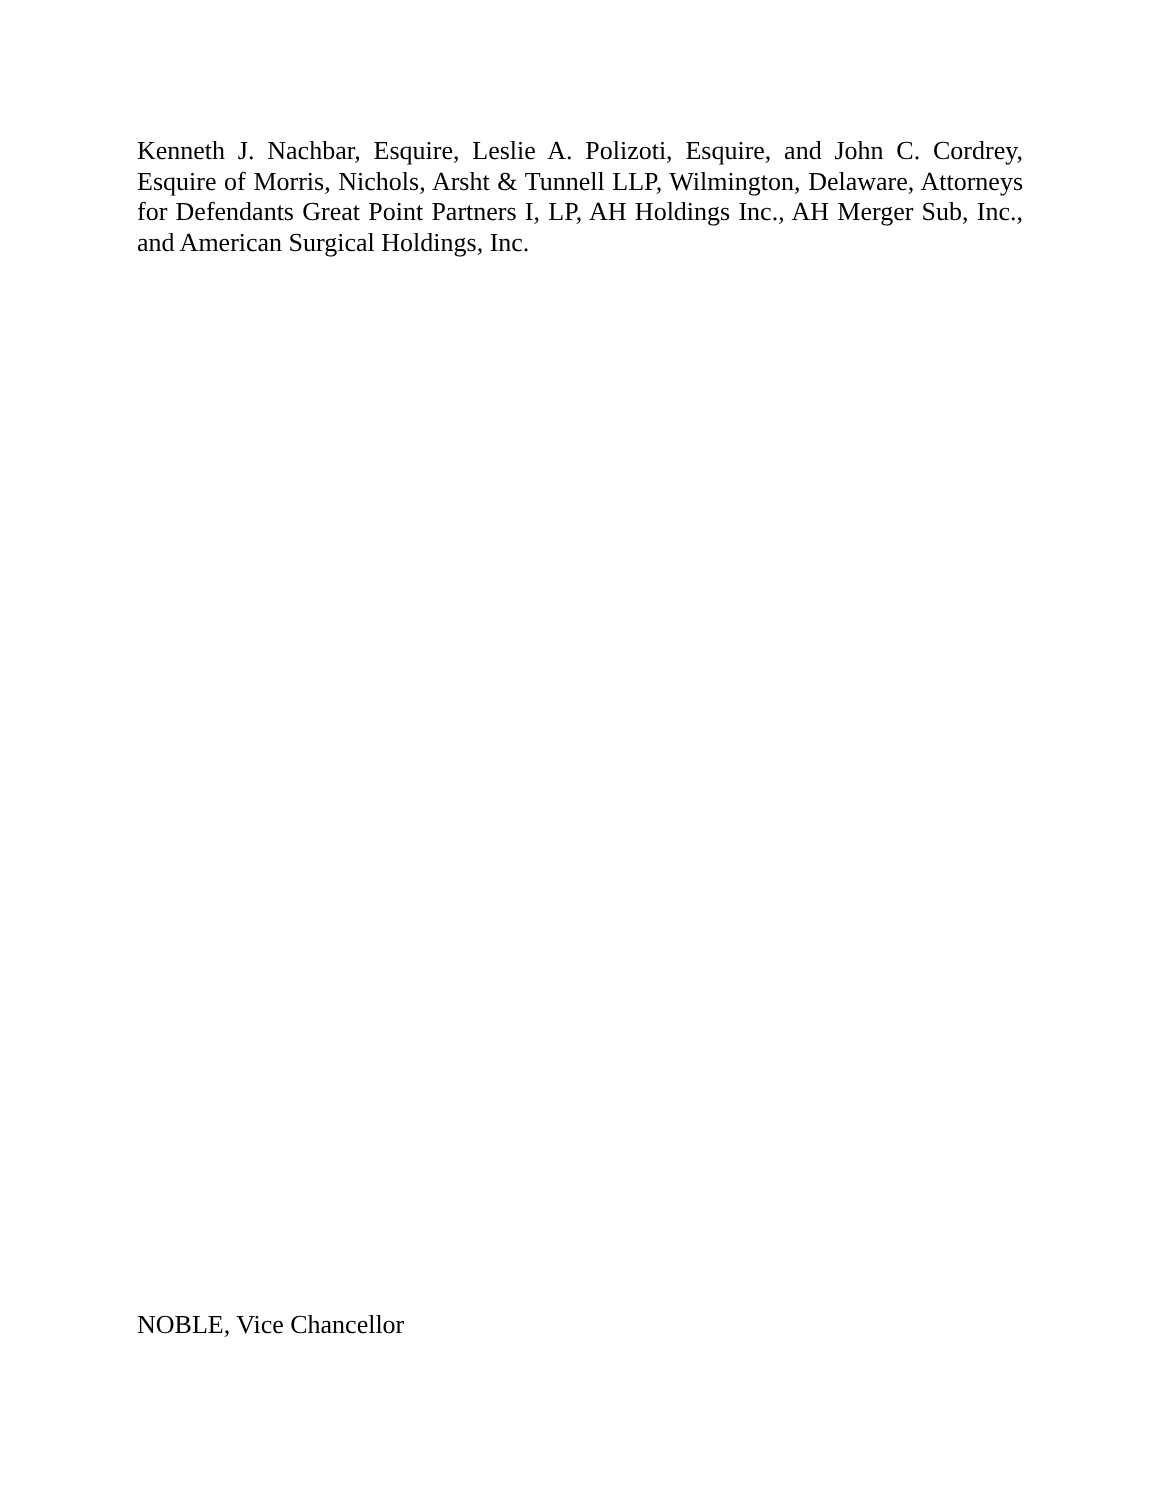Kenneth J. Nachbar, Esquire, Leslie A. Polizoti, Esquire, and John C. Cordrey, Esquire of Morris, Nichols, Arsht & Tunnell LLP, Wilmington, Delaware, Attorneys for Defendants Great Point Partners I, LP, AH Holdings Inc., AH Merger Sub, Inc., and American Surgical Holdings, Inc.
NOBLE, Vice Chancellor